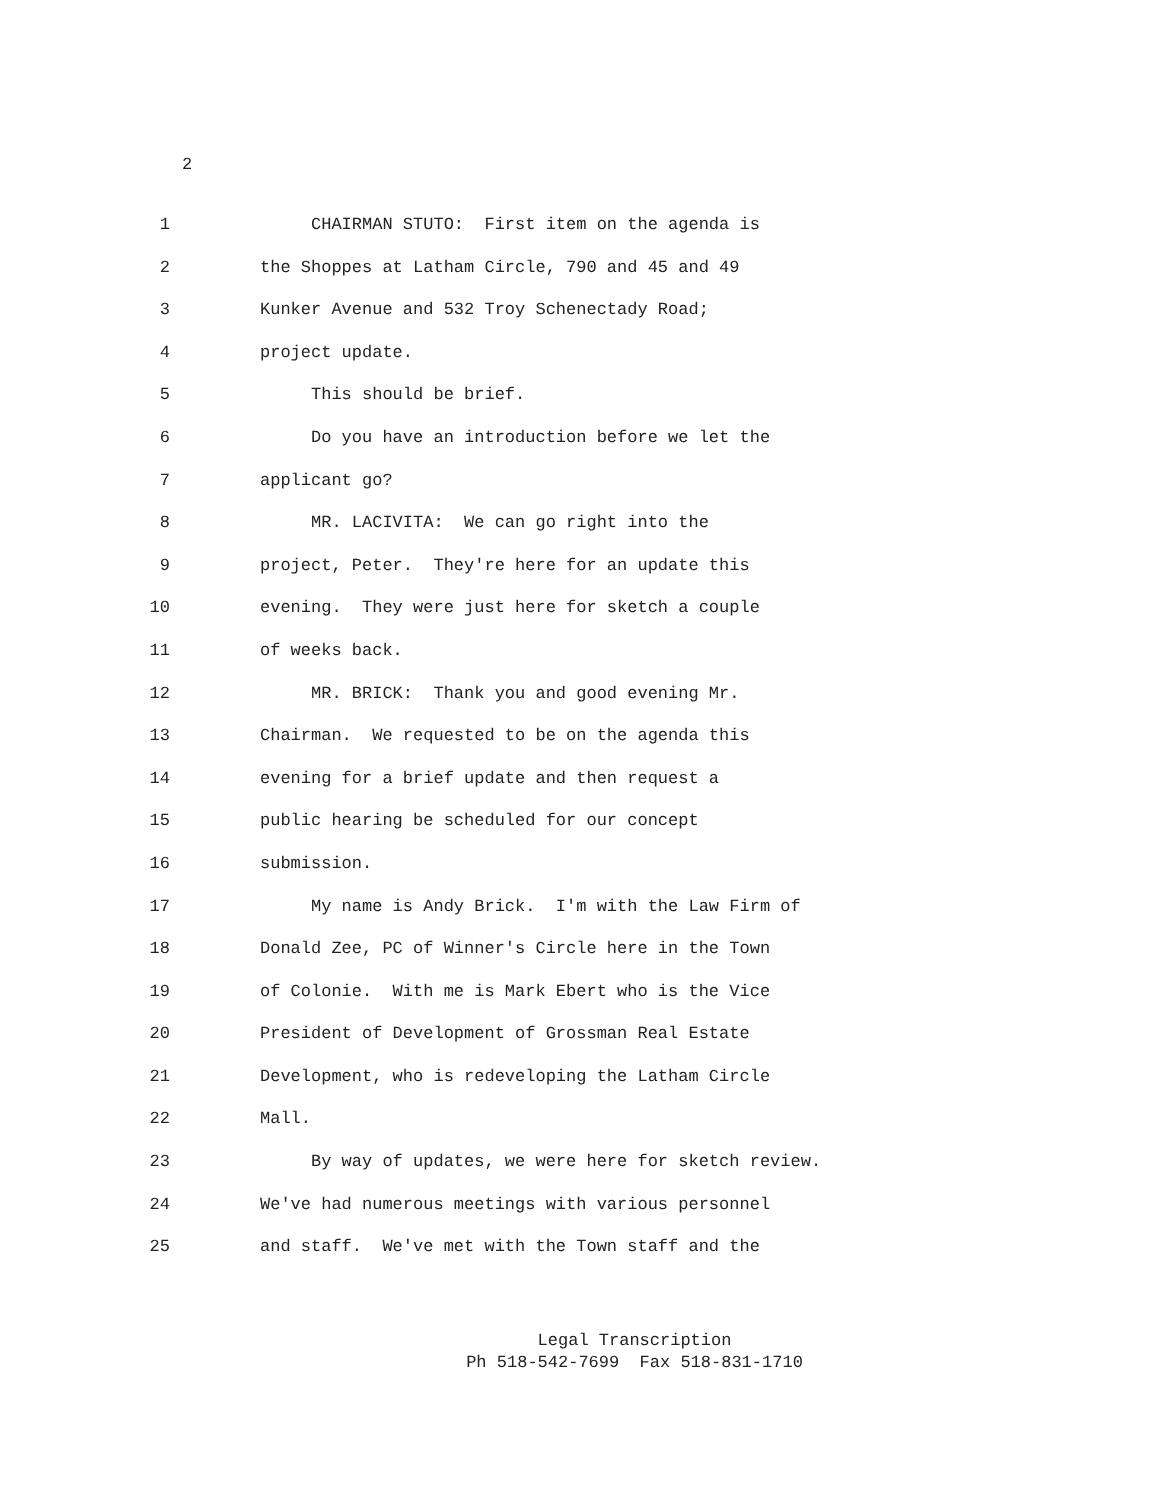2
1 CHAIRMAN STUTO: First item on the agenda is
2 the Shoppes at Latham Circle, 790 and 45 and 49
3 Kunker Avenue and 532 Troy Schenectady Road;
4 project update.
5 This should be brief.
6 Do you have an introduction before we let the
7 applicant go?
8 MR. LACIVITA: We can go right into the
9 project, Peter. They're here for an update this
10 evening. They were just here for sketch a couple
11 of weeks back.
12 MR. BRICK: Thank you and good evening Mr.
13 Chairman. We requested to be on the agenda this
14 evening for a brief update and then request a
15 public hearing be scheduled for our concept
16 submission.
17 My name is Andy Brick. I'm with the Law Firm of
18 Donald Zee, PC of Winner's Circle here in the Town
19 of Colonie. With me is Mark Ebert who is the Vice
20 President of Development of Grossman Real Estate
21 Development, who is redeveloping the Latham Circle
22 Mall.
23 By way of updates, we were here for sketch review.
24 We've had numerous meetings with various personnel
25 and staff. We've met with the Town staff and the
Legal Transcription
Ph 518-542-7699 Fax 518-831-1710